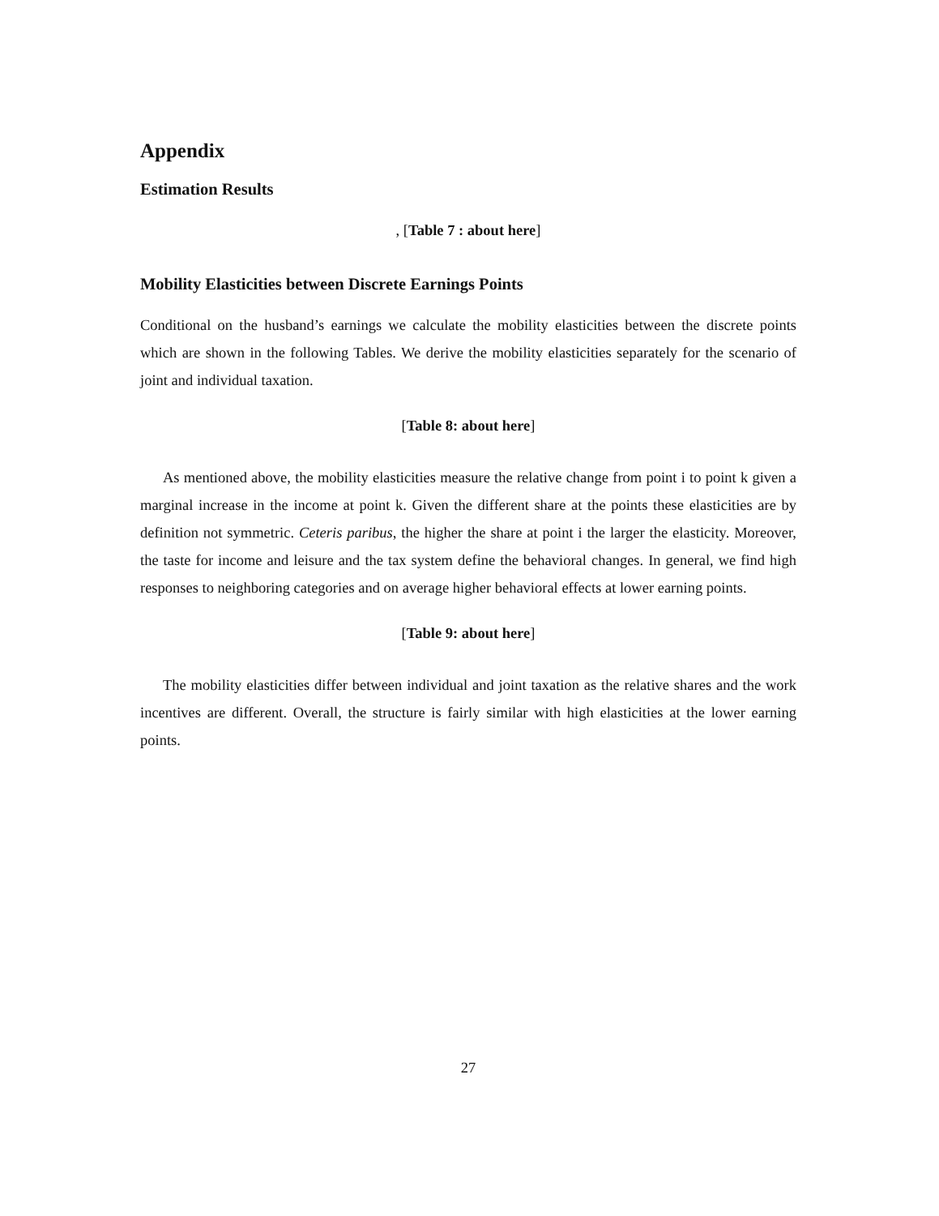Appendix
Estimation Results
, [Table 7 : about here]
Mobility Elasticities between Discrete Earnings Points
Conditional on the husband’s earnings we calculate the mobility elasticities between the discrete points which are shown in the following Tables. We derive the mobility elasticities separately for the scenario of joint and individual taxation.
[Table 8: about here]
As mentioned above, the mobility elasticities measure the relative change from point i to point k given a marginal increase in the income at point k. Given the different share at the points these elasticities are by definition not symmetric. Ceteris paribus, the higher the share at point i the larger the elasticity. Moreover, the taste for income and leisure and the tax system define the behavioral changes. In general, we find high responses to neighboring categories and on average higher behavioral effects at lower earning points.
[Table 9: about here]
The mobility elasticities differ between individual and joint taxation as the relative shares and the work incentives are different. Overall, the structure is fairly similar with high elasticities at the lower earning points.
27